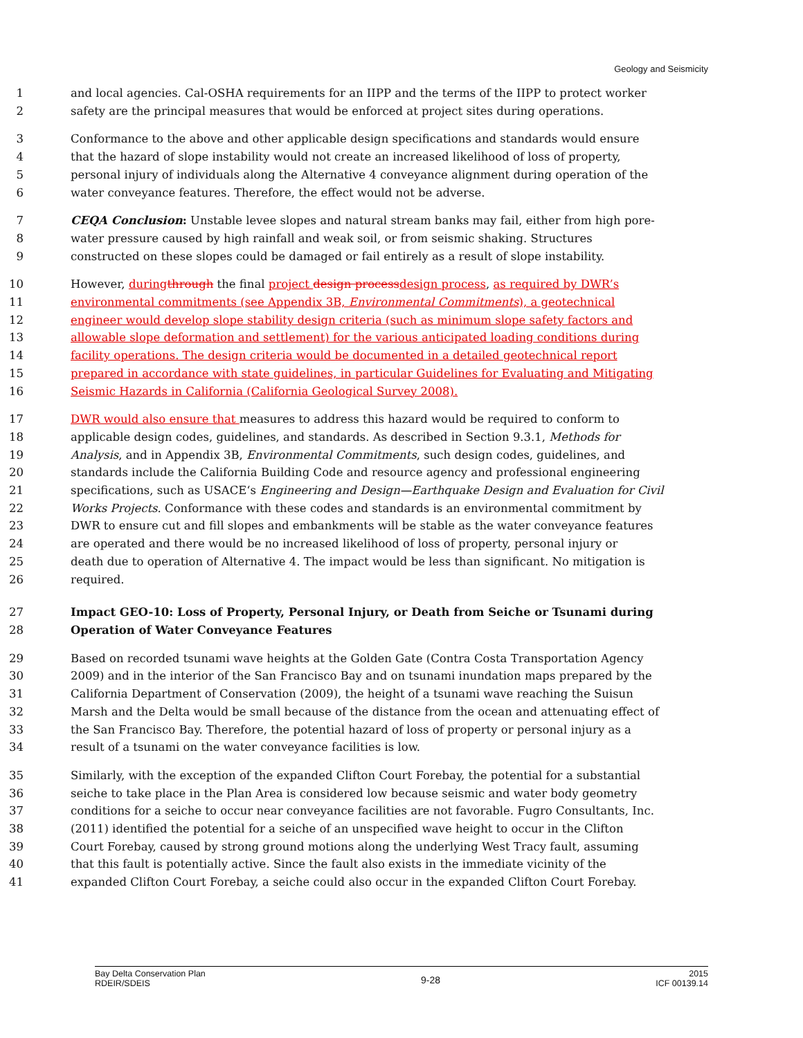Geology and Seismicity
1 and local agencies. Cal-OSHA requirements for an IIPP and the terms of the IIPP to protect worker
2 safety are the principal measures that would be enforced at project sites during operations.
3 Conformance to the above and other applicable design specifications and standards would ensure
4 that the hazard of slope instability would not create an increased likelihood of loss of property,
5 personal injury of individuals along the Alternative 4 conveyance alignment during operation of the
6 water conveyance features. Therefore, the effect would not be adverse.
7 CEQA Conclusion: Unstable levee slopes and natural stream banks may fail, either from high pore-
8 water pressure caused by high rainfall and weak soil, or from seismic shaking. Structures
9 constructed on these slopes could be damaged or fail entirely as a result of slope instability.
10 However, during through the final project design process design process, as required by DWR’s
11 environmental commitments (see Appendix 3B, Environmental Commitments), a geotechnical
12 engineer would develop slope stability design criteria (such as minimum slope safety factors and
13 allowable slope deformation and settlement) for the various anticipated loading conditions during
14 facility operations. The design criteria would be documented in a detailed geotechnical report
15 prepared in accordance with state guidelines, in particular Guidelines for Evaluating and Mitigating
16 Seismic Hazards in California (California Geological Survey 2008).
17 DWR would also ensure that measures to address this hazard would be required to conform to
18 applicable design codes, guidelines, and standards. As described in Section 9.3.1, Methods for
19 Analysis, and in Appendix 3B, Environmental Commitments, such design codes, guidelines, and
20 standards include the California Building Code and resource agency and professional engineering
21 specifications, such as USACE‘s Engineering and Design—Earthquake Design and Evaluation for Civil
22 Works Projects. Conformance with these codes and standards is an environmental commitment by
23 DWR to ensure cut and fill slopes and embankments will be stable as the water conveyance features
24 are operated and there would be no increased likelihood of loss of property, personal injury or
25 death due to operation of Alternative 4. The impact would be less than significant. No mitigation is
26 required.
27 Impact GEO-10: Loss of Property, Personal Injury, or Death from Seiche or Tsunami during
28 Operation of Water Conveyance Features
29 Based on recorded tsunami wave heights at the Golden Gate (Contra Costa Transportation Agency
30 2009) and in the interior of the San Francisco Bay and on tsunami inundation maps prepared by the
31 California Department of Conservation (2009), the height of a tsunami wave reaching the Suisun
32 Marsh and the Delta would be small because of the distance from the ocean and attenuating effect of
33 the San Francisco Bay. Therefore, the potential hazard of loss of property or personal injury as a
34 result of a tsunami on the water conveyance facilities is low.
35 Similarly, with the exception of the expanded Clifton Court Forebay, the potential for a substantial
36 seiche to take place in the Plan Area is considered low because seismic and water body geometry
37 conditions for a seiche to occur near conveyance facilities are not favorable. Fugro Consultants, Inc.
38 (2011) identified the potential for a seiche of an unspecified wave height to occur in the Clifton
39 Court Forebay, caused by strong ground motions along the underlying West Tracy fault, assuming
40 that this fault is potentially active. Since the fault also exists in the immediate vicinity of the
41 expanded Clifton Court Forebay, a seiche could also occur in the expanded Clifton Court Forebay.
Bay Delta Conservation Plan
RDEIR/SDEIS
9-28
2015
ICF 00139.14